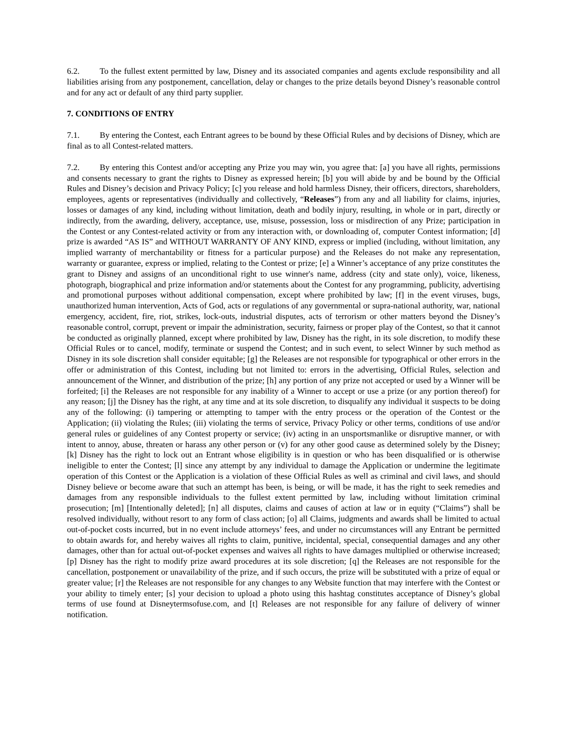6.2. To the fullest extent permitted by law, Disney and its associated companies and agents exclude responsibility and all liabilities arising from any postponement, cancellation, delay or changes to the prize details beyond Disney’s reasonable control and for any act or default of any third party supplier.
7. CONDITIONS OF ENTRY
7.1. By entering the Contest, each Entrant agrees to be bound by these Official Rules and by decisions of Disney, which are final as to all Contest-related matters.
7.2. By entering this Contest and/or accepting any Prize you may win, you agree that: [a] you have all rights, permissions and consents necessary to grant the rights to Disney as expressed herein; [b] you will abide by and be bound by the Official Rules and Disney’s decision and Privacy Policy; [c] you release and hold harmless Disney, their officers, directors, shareholders, employees, agents or representatives (individually and collectively, “Releases”) from any and all liability for claims, injuries, losses or damages of any kind, including without limitation, death and bodily injury, resulting, in whole or in part, directly or indirectly, from the awarding, delivery, acceptance, use, misuse, possession, loss or misdirection of any Prize; participation in the Contest or any Contest-related activity or from any interaction with, or downloading of, computer Contest information; [d] prize is awarded “AS IS” and WITHOUT WARRANTY OF ANY KIND, express or implied (including, without limitation, any implied warranty of merchantability or fitness for a particular purpose) and the Releases do not make any representation, warranty or guarantee, express or implied, relating to the Contest or prize; [e] a Winner’s acceptance of any prize constitutes the grant to Disney and assigns of an unconditional right to use winner's name, address (city and state only), voice, likeness, photograph, biographical and prize information and/or statements about the Contest for any programming, publicity, advertising and promotional purposes without additional compensation, except where prohibited by law; [f] in the event viruses, bugs, unauthorized human intervention, Acts of God, acts or regulations of any governmental or supra-national authority, war, national emergency, accident, fire, riot, strikes, lock-outs, industrial disputes, acts of terrorism or other matters beyond the Disney’s reasonable control, corrupt, prevent or impair the administration, security, fairness or proper play of the Contest, so that it cannot be conducted as originally planned, except where prohibited by law, Disney has the right, in its sole discretion, to modify these Official Rules or to cancel, modify, terminate or suspend the Contest; and in such event, to select Winner by such method as Disney in its sole discretion shall consider equitable; [g] the Releases are not responsible for typographical or other errors in the offer or administration of this Contest, including but not limited to: errors in the advertising, Official Rules, selection and announcement of the Winner, and distribution of the prize; [h] any portion of any prize not accepted or used by a Winner will be forfeited; [i] the Releases are not responsible for any inability of a Winner to accept or use a prize (or any portion thereof) for any reason; [j] the Disney has the right, at any time and at its sole discretion, to disqualify any individual it suspects to be doing any of the following: (i) tampering or attempting to tamper with the entry process or the operation of the Contest or the Application; (ii) violating the Rules; (iii) violating the terms of service, Privacy Policy or other terms, conditions of use and/or general rules or guidelines of any Contest property or service; (iv) acting in an unsportsmanlike or disruptive manner, or with intent to annoy, abuse, threaten or harass any other person or (v) for any other good cause as determined solely by the Disney; [k] Disney has the right to lock out an Entrant whose eligibility is in question or who has been disqualified or is otherwise ineligible to enter the Contest; [l] since any attempt by any individual to damage the Application or undermine the legitimate operation of this Contest or the Application is a violation of these Official Rules as well as criminal and civil laws, and should Disney believe or become aware that such an attempt has been, is being, or will be made, it has the right to seek remedies and damages from any responsible individuals to the fullest extent permitted by law, including without limitation criminal prosecution; [m] [Intentionally deleted]; [n] all disputes, claims and causes of action at law or in equity (“Claims”) shall be resolved individually, without resort to any form of class action; [o] all Claims, judgments and awards shall be limited to actual out-of-pocket costs incurred, but in no event include attorneys’ fees, and under no circumstances will any Entrant be permitted to obtain awards for, and hereby waives all rights to claim, punitive, incidental, special, consequential damages and any other damages, other than for actual out-of-pocket expenses and waives all rights to have damages multiplied or otherwise increased; [p] Disney has the right to modify prize award procedures at its sole discretion; [q] the Releases are not responsible for the cancellation, postponement or unavailability of the prize, and if such occurs, the prize will be substituted with a prize of equal or greater value; [r] the Releases are not responsible for any changes to any Website function that may interfere with the Contest or your ability to timely enter; [s] your decision to upload a photo using this hashtag constitutes acceptance of Disney’s global terms of use found at Disneytermsofuse.com, and [t] Releases are not responsible for any failure of delivery of winner notification.